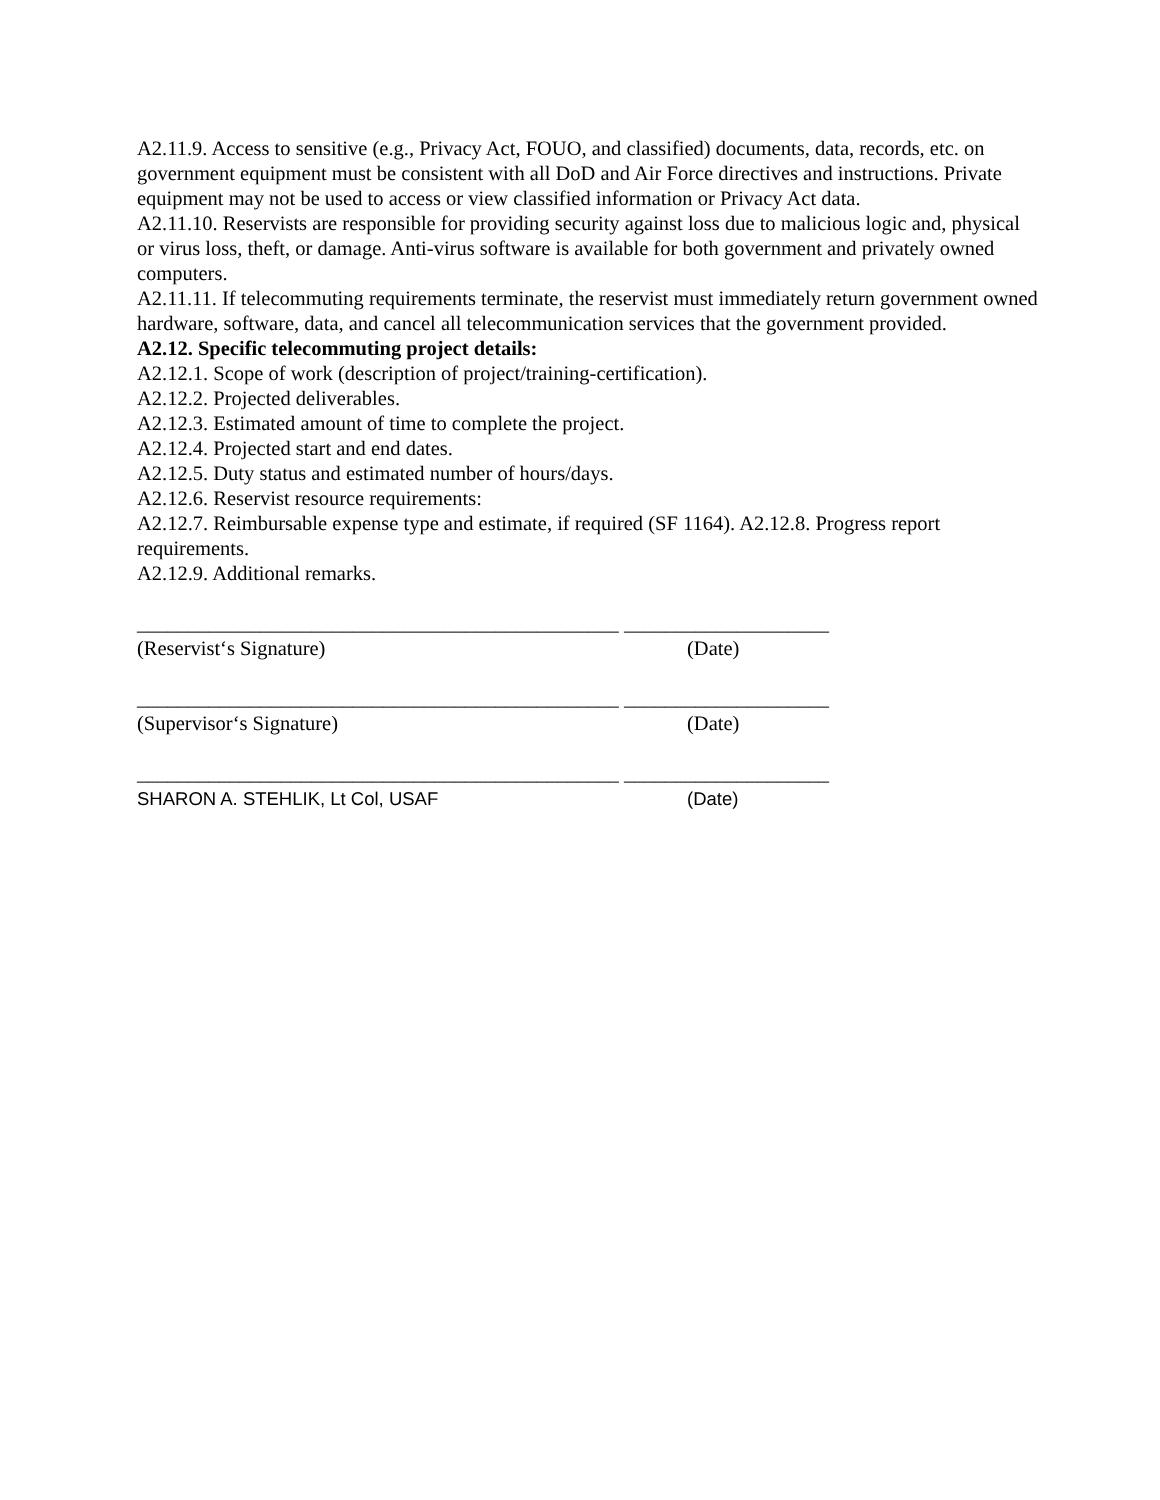A2.11.9. Access to sensitive (e.g., Privacy Act, FOUO, and classified) documents, data, records, etc. on government equipment must be consistent with all DoD and Air Force directives and instructions. Private equipment may not be used to access or view classified information or Privacy Act data.
A2.11.10. Reservists are responsible for providing security against loss due to malicious logic and, physical or virus loss, theft, or damage. Anti-virus software is available for both government and privately owned computers.
A2.11.11. If telecommuting requirements terminate, the reservist must immediately return government owned hardware, software, data, and cancel all telecommunication services that the government provided.
A2.12. Specific telecommuting project details:
A2.12.1. Scope of work (description of project/training-certification).
A2.12.2. Projected deliverables.
A2.12.3. Estimated amount of time to complete the project.
A2.12.4. Projected start and end dates.
A2.12.5. Duty status and estimated number of hours/days.
A2.12.6. Reservist resource requirements:
A2.12.7. Reimbursable expense type and estimate, if required (SF 1164). A2.12.8. Progress report requirements.
A2.12.9. Additional remarks.
_______________________________________________ ____________________
(Reservist‘s Signature) (Date)
_______________________________________________ ____________________
(Supervisor‘s Signature) (Date)
_______________________________________________ ____________________
SHARON A. STEHLIK, Lt Col, USAF (Date)